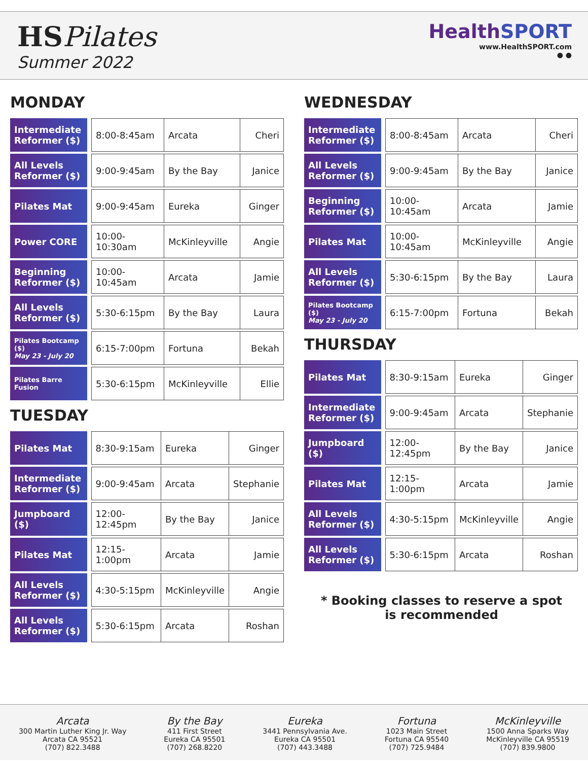HSPilates
Summer 2022
HealthSPORT
www.HealthSPORT.com
● ●
MONDAY
| Intermediate Reformer ($) | 8:00-8:45am | Arcata | Cheri |
| All Levels Reformer ($) | 9:00-9:45am | By the Bay | Janice |
| Pilates Mat | 9:00-9:45am | Eureka | Ginger |
| Power CORE | 10:00-10:30am | McKinleyville | Angie |
| Beginning Reformer ($) | 10:00-10:45am | Arcata | Jamie |
| All Levels Reformer ($) | 5:30-6:15pm | By the Bay | Laura |
| Pilates Bootcamp ($) May 23 - July 20 | 6:15-7:00pm | Fortuna | Bekah |
| Pilates Barre Fusion | 5:30-6:15pm | McKinleyville | Ellie |
TUESDAY
| Pilates Mat | 8:30-9:15am | Eureka | Ginger |
| Intermediate Reformer ($) | 9:00-9:45am | Arcata | Stephanie |
| Jumpboard ($) | 12:00-12:45pm | By the Bay | Janice |
| Pilates Mat | 12:15-1:00pm | Arcata | Jamie |
| All Levels Reformer ($) | 4:30-5:15pm | McKinleyville | Angie |
| All Levels Reformer ($) | 5:30-6:15pm | Arcata | Roshan |
WEDNESDAY
| Intermediate Reformer ($) | 8:00-8:45am | Arcata | Cheri |
| All Levels Reformer ($) | 9:00-9:45am | By the Bay | Janice |
| Beginning Reformer ($) | 10:00-10:45am | Arcata | Jamie |
| Pilates Mat | 10:00-10:45am | McKinleyville | Angie |
| All Levels Reformer ($) | 5:30-6:15pm | By the Bay | Laura |
| Pilates Bootcamp ($) May 23 - July 20 | 6:15-7:00pm | Fortuna | Bekah |
THURSDAY
| Pilates Mat | 8:30-9:15am | Eureka | Ginger |
| Intermediate Reformer ($) | 9:00-9:45am | Arcata | Stephanie |
| Jumpboard ($) | 12:00-12:45pm | By the Bay | Janice |
| Pilates Mat | 12:15-1:00pm | Arcata | Jamie |
| All Levels Reformer ($) | 4:30-5:15pm | McKinleyville | Angie |
| All Levels Reformer ($) | 5:30-6:15pm | Arcata | Roshan |
* Booking classes to reserve a spot
is recommended
Arcata
300 Martin Luther King Jr. Way
Arcata CA 95521
(707) 822.3488
By the Bay
411 First Street
Eureka CA 95501
(707) 268.8220
Eureka
3441 Pennsylvania Ave.
Eureka CA 95501
(707) 443.3488
Fortuna
1023 Main Street
Fortuna CA 95540
(707) 725.9484
McKinleyville
1500 Anna Sparks Way
McKinleyville CA 95519
(707) 839.9800